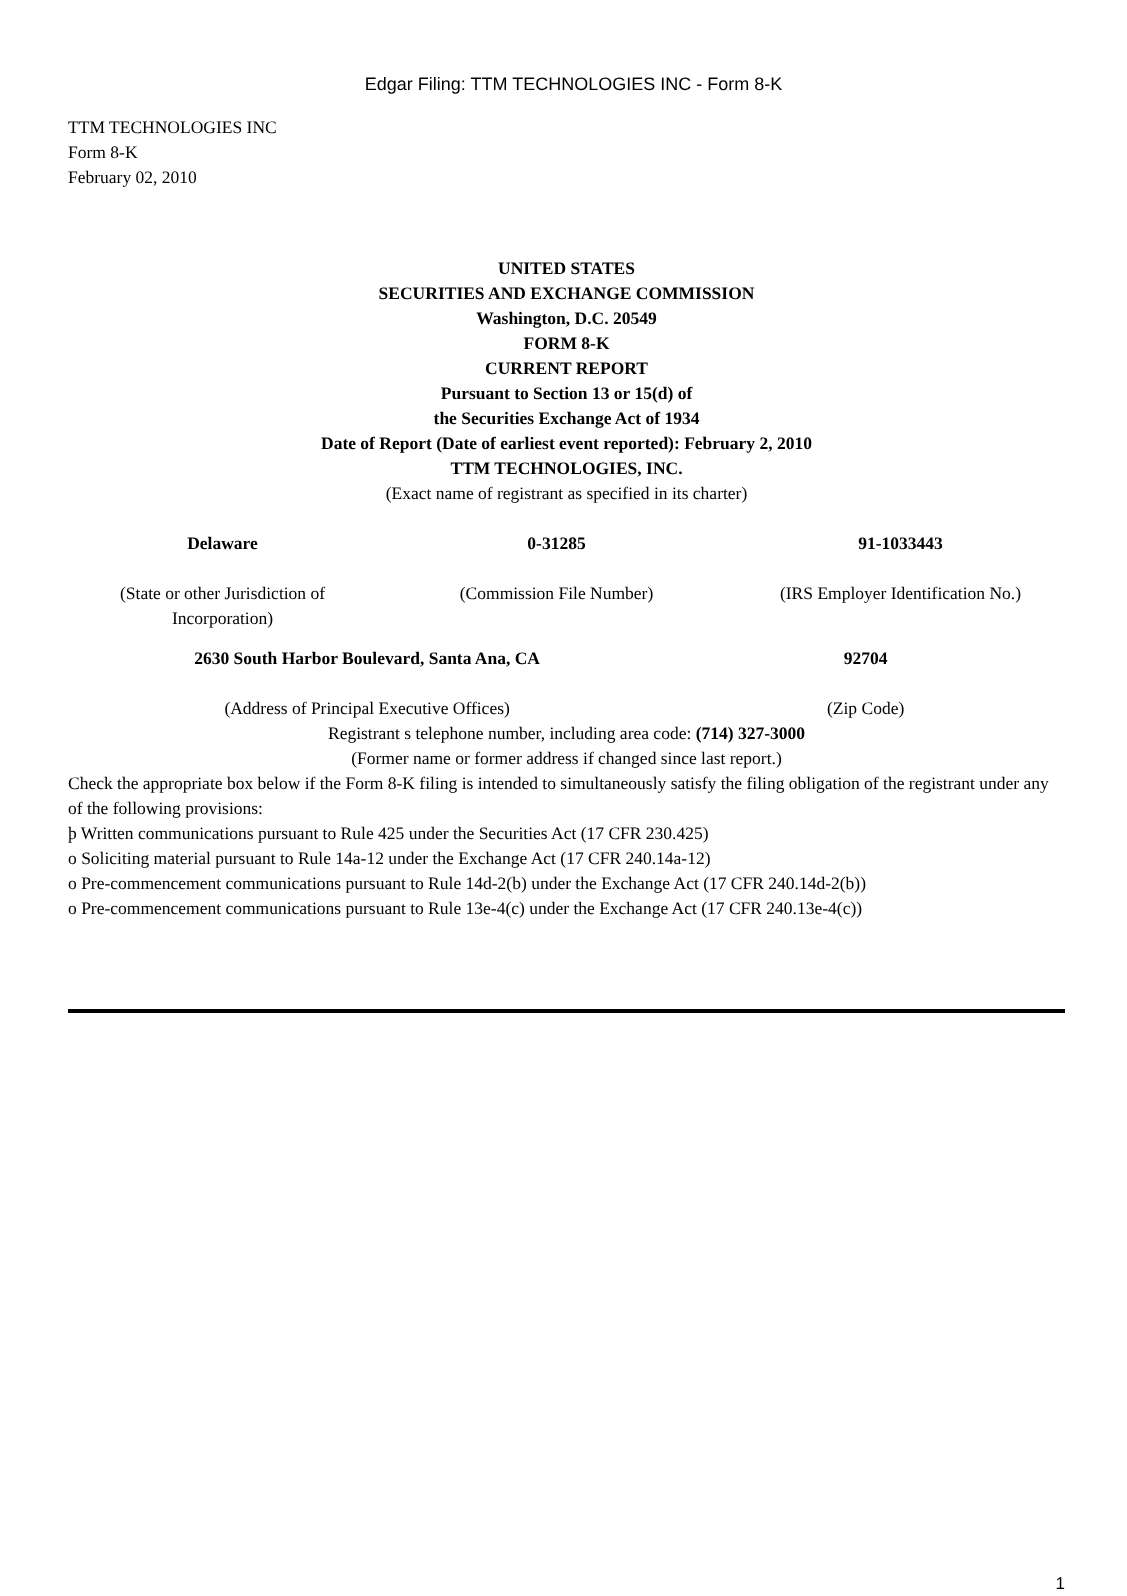Edgar Filing: TTM TECHNOLOGIES INC - Form 8-K
TTM TECHNOLOGIES INC
Form 8-K
February 02, 2010
UNITED STATES
SECURITIES AND EXCHANGE COMMISSION
Washington, D.C. 20549
FORM 8-K
CURRENT REPORT
Pursuant to Section 13 or 15(d) of
the Securities Exchange Act of 1934
Date of Report (Date of earliest event reported): February 2, 2010
TTM TECHNOLOGIES, INC.
(Exact name of registrant as specified in its charter)
| Delaware | 0-31285 | 91-1033443 |
| (State or other Jurisdiction of Incorporation) | (Commission File Number) | (IRS Employer Identification No.) |
| 2630 South Harbor Boulevard, Santa Ana, CA | 92704 |
| (Address of Principal Executive Offices) | (Zip Code) |
Registrant s telephone number, including area code: (714) 327-3000
(Former name or former address if changed since last report.)
Check the appropriate box below if the Form 8-K filing is intended to simultaneously satisfy the filing obligation of the registrant under any of the following provisions:
þ Written communications pursuant to Rule 425 under the Securities Act (17 CFR 230.425)
o Soliciting material pursuant to Rule 14a-12 under the Exchange Act (17 CFR 240.14a-12)
o Pre-commencement communications pursuant to Rule 14d-2(b) under the Exchange Act (17 CFR 240.14d-2(b))
o Pre-commencement communications pursuant to Rule 13e-4(c) under the Exchange Act (17 CFR 240.13e-4(c))
1